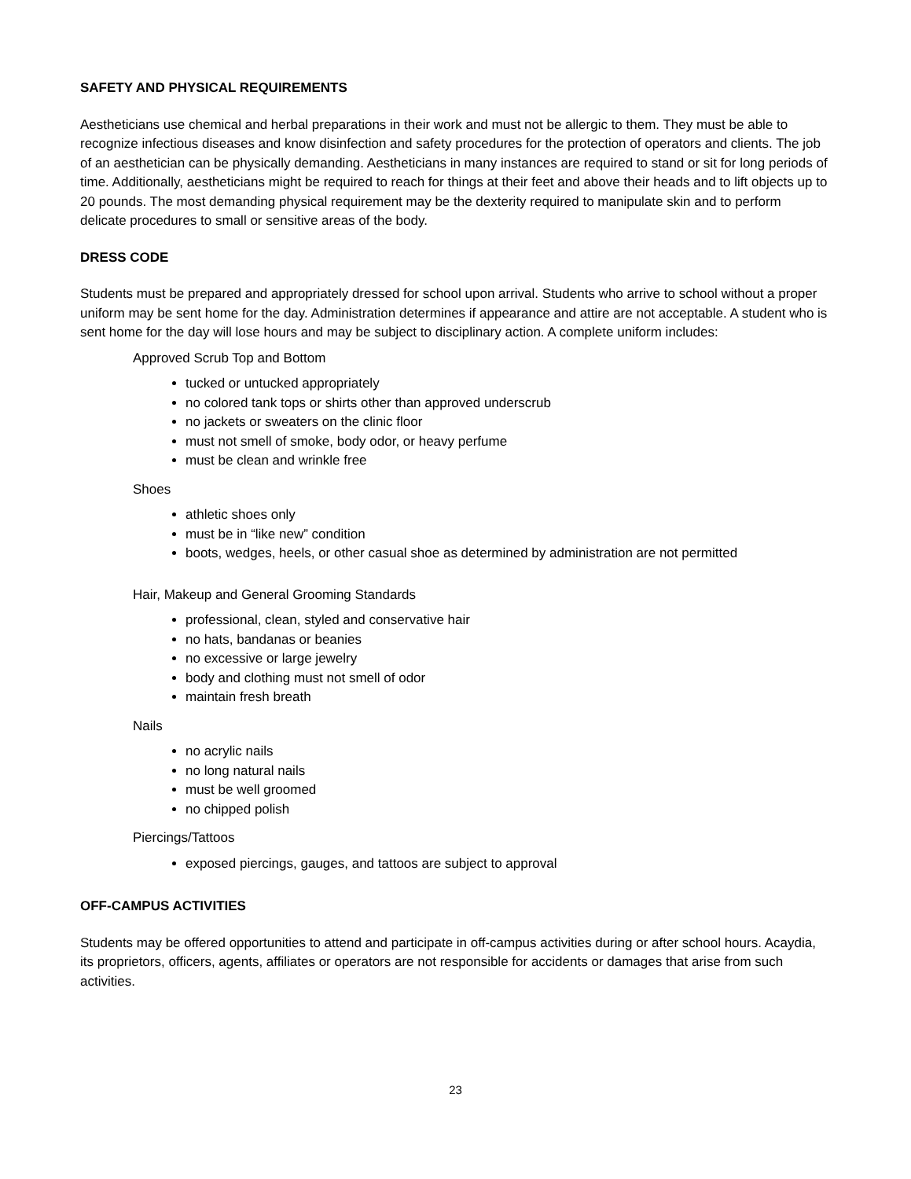SAFETY AND PHYSICAL REQUIREMENTS
Aestheticians use chemical and herbal preparations in their work and must not be allergic to them. They must be able to recognize infectious diseases and know disinfection and safety procedures for the protection of operators and clients. The job of an aesthetician can be physically demanding. Aestheticians in many instances are required to stand or sit for long periods of time. Additionally, aestheticians might be required to reach for things at their feet and above their heads and to lift objects up to 20 pounds. The most demanding physical requirement may be the dexterity required to manipulate skin and to perform delicate procedures to small or sensitive areas of the body.
DRESS CODE
Students must be prepared and appropriately dressed for school upon arrival. Students who arrive to school without a proper uniform may be sent home for the day. Administration determines if appearance and attire are not acceptable. A student who is sent home for the day will lose hours and may be subject to disciplinary action. A complete uniform includes:
Approved Scrub Top and Bottom
tucked or untucked appropriately
no colored tank tops or shirts other than approved underscrub
no jackets or sweaters on the clinic floor
must not smell of smoke, body odor, or heavy perfume
must be clean and wrinkle free
Shoes
athletic shoes only
must be in “like new” condition
boots, wedges, heels, or other casual shoe as determined by administration are not permitted
Hair, Makeup and General Grooming Standards
professional, clean, styled and conservative hair
no hats, bandanas or beanies
no excessive or large jewelry
body and clothing must not smell of odor
maintain fresh breath
Nails
no acrylic nails
no long natural nails
must be well groomed
no chipped polish
Piercings/Tattoos
exposed piercings, gauges, and tattoos are subject to approval
OFF-CAMPUS ACTIVITIES
Students may be offered opportunities to attend and participate in off-campus activities during or after school hours. Acaydia, its proprietors, officers, agents, affiliates or operators are not responsible for accidents or damages that arise from such activities.
23